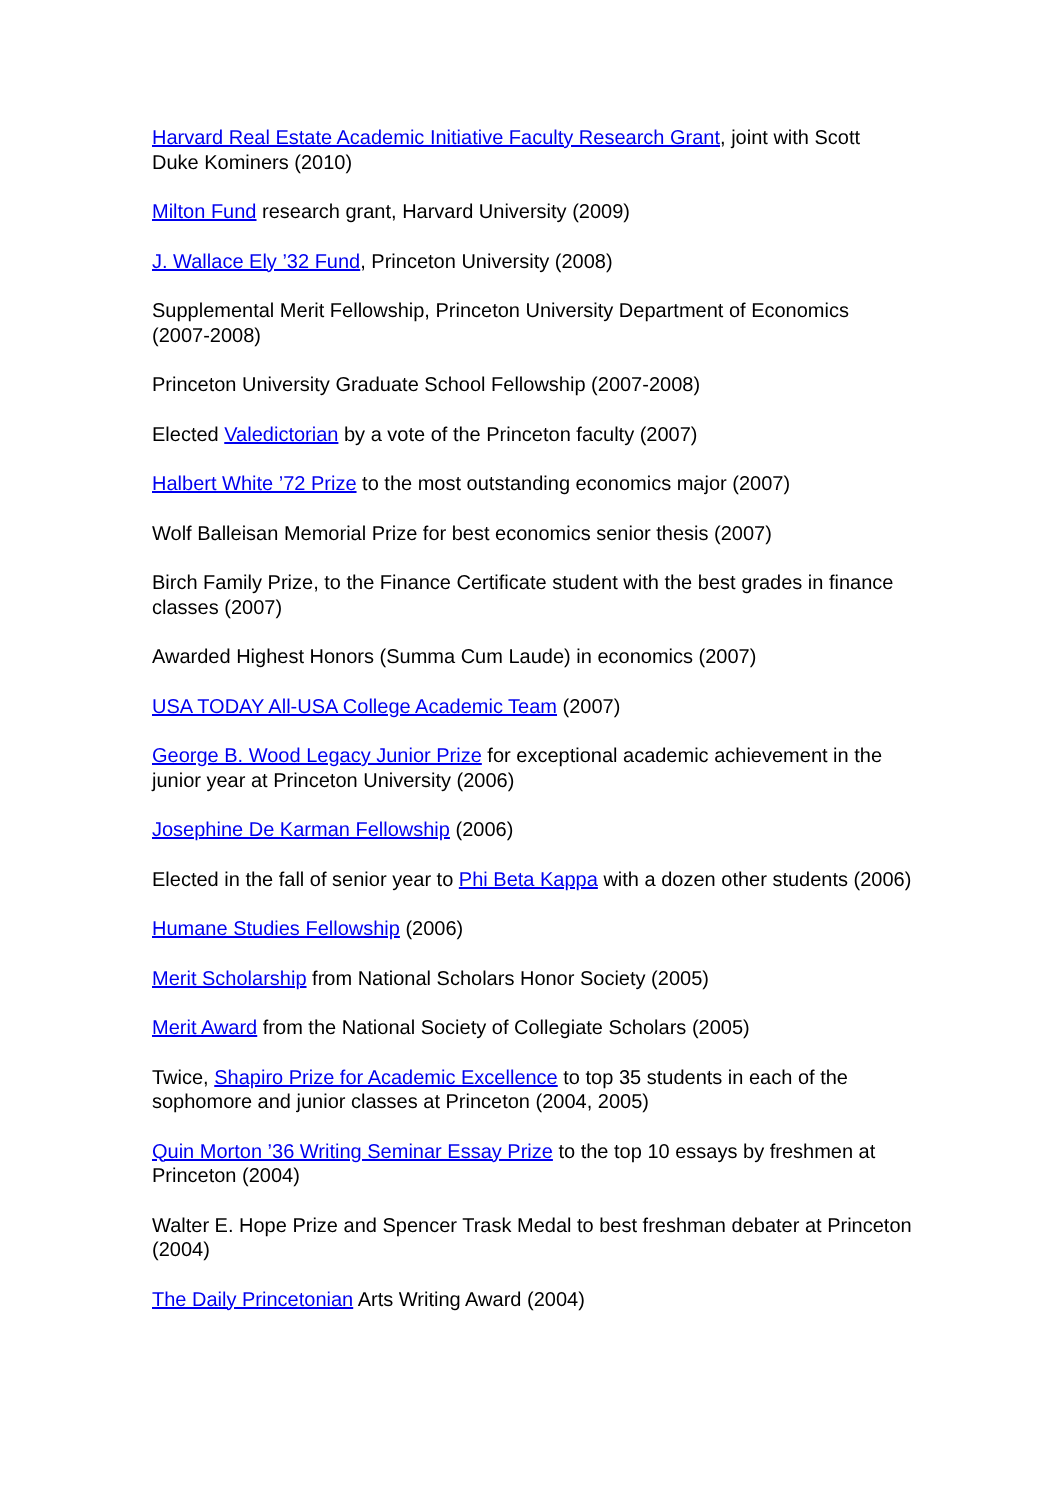Harvard Real Estate Academic Initiative Faculty Research Grant, joint with Scott Duke Kominers (2010)
Milton Fund research grant, Harvard University (2009)
J. Wallace Ely ’32 Fund, Princeton University (2008)
Supplemental Merit Fellowship, Princeton University Department of Economics (2007-2008)
Princeton University Graduate School Fellowship (2007-2008)
Elected Valedictorian by a vote of the Princeton faculty (2007)
Halbert White ’72 Prize to the most outstanding economics major (2007)
Wolf Balleisan Memorial Prize for best economics senior thesis (2007)
Birch Family Prize, to the Finance Certificate student with the best grades in finance classes (2007)
Awarded Highest Honors (Summa Cum Laude) in economics (2007)
USA TODAY All-USA College Academic Team (2007)
George B. Wood Legacy Junior Prize for exceptional academic achievement in the junior year at Princeton University (2006)
Josephine De Karman Fellowship (2006)
Elected in the fall of senior year to Phi Beta Kappa with a dozen other students (2006)
Humane Studies Fellowship (2006)
Merit Scholarship from National Scholars Honor Society (2005)
Merit Award from the National Society of Collegiate Scholars (2005)
Twice, Shapiro Prize for Academic Excellence to top 35 students in each of the sophomore and junior classes at Princeton (2004, 2005)
Quin Morton ’36 Writing Seminar Essay Prize to the top 10 essays by freshmen at Princeton (2004)
Walter E. Hope Prize and Spencer Trask Medal to best freshman debater at Princeton (2004)
The Daily Princetonian Arts Writing Award (2004)